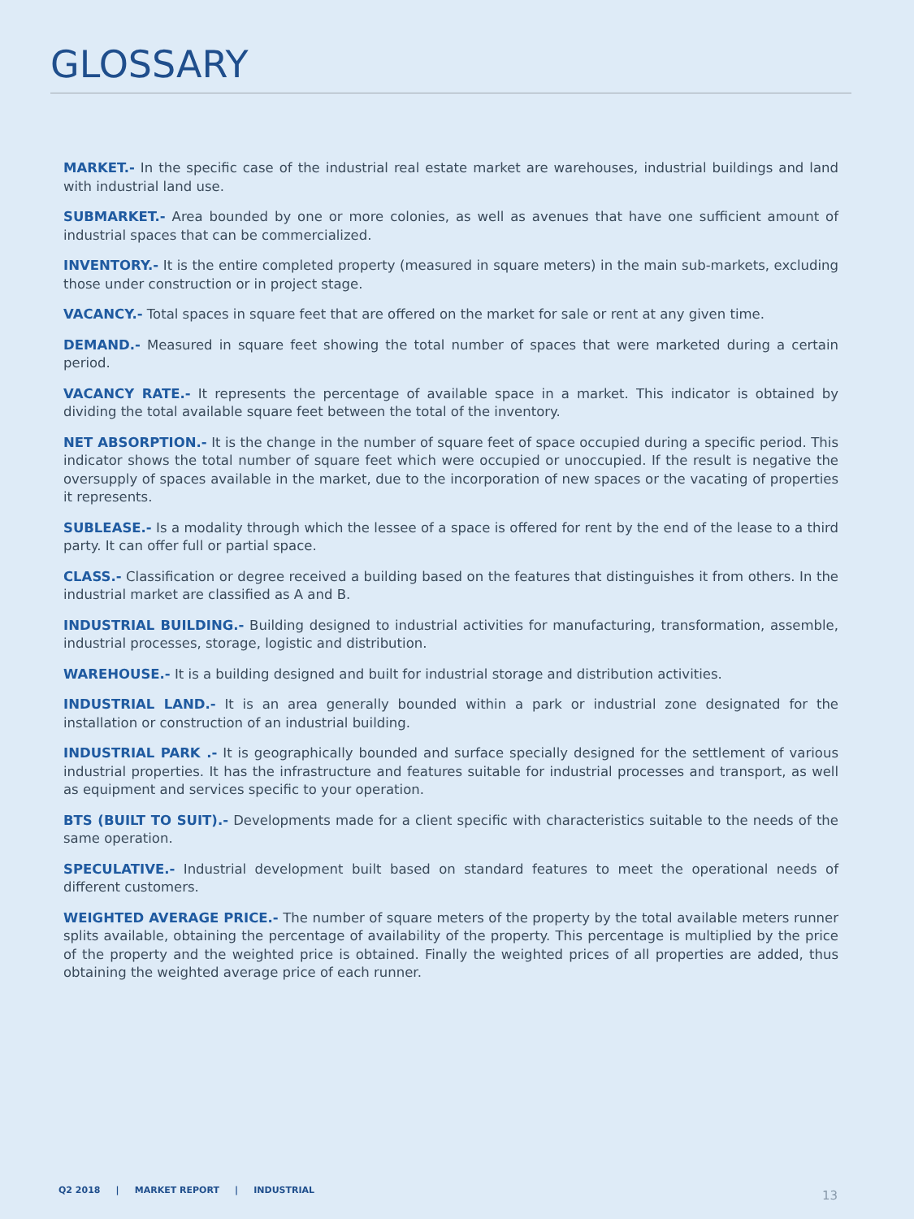GLOSSARY
MARKET.- In the specific case of the industrial real estate market are warehouses, industrial buildings and land with industrial land use.
SUBMARKET.- Area bounded by one or more colonies, as well as avenues that have one sufficient amount of industrial spaces that can be commercialized.
INVENTORY.- It is the entire completed property (measured in square meters) in the main sub-markets, excluding those under construction or in project stage.
VACANCY.- Total spaces in square feet that are offered on the market for sale or rent at any given time.
DEMAND.- Measured in square feet showing the total number of spaces that were marketed during a certain period.
VACANCY RATE.- It represents the percentage of available space in a market. This indicator is obtained by dividing the total available square feet between the total of the inventory.
NET ABSORPTION.- It is the change in the number of square feet of space occupied during a specific period. This indicator shows the total number of square feet which were occupied or unoccupied. If the result is negative the oversupply of spaces available in the market, due to the incorporation of new spaces or the vacating of properties it represents.
SUBLEASE.- Is a modality through which the lessee of a space is offered for rent by the end of the lease to a third party. It can offer full or partial space.
CLASS.- Classification or degree received a building based on the features that distinguishes it from others. In the industrial market are classified as A and B.
INDUSTRIAL BUILDING.- Building designed to industrial activities for manufacturing, transformation, assemble, industrial processes, storage, logistic and distribution.
WAREHOUSE.- It is a building designed and built for industrial storage and distribution activities.
INDUSTRIAL LAND.- It is an area generally bounded within a park or industrial zone designated for the installation or construction of an industrial building.
INDUSTRIAL PARK .- It is geographically bounded and surface specially designed for the settlement of various industrial properties. It has the infrastructure and features suitable for industrial processes and transport, as well as equipment and services specific to your operation.
BTS (BUILT TO SUIT).- Developments made for a client specific with characteristics suitable to the needs of the same operation.
SPECULATIVE.- Industrial development built based on standard features to meet the operational needs of different customers.
WEIGHTED AVERAGE PRICE.- The number of square meters of the property by the total available meters runner splits available, obtaining the percentage of availability of the property. This percentage is multiplied by the price of the property and the weighted price is obtained. Finally the weighted prices of all properties are added, thus obtaining the weighted average price of each runner.
Q2 2018 | MARKET REPORT | INDUSTRIAL
13